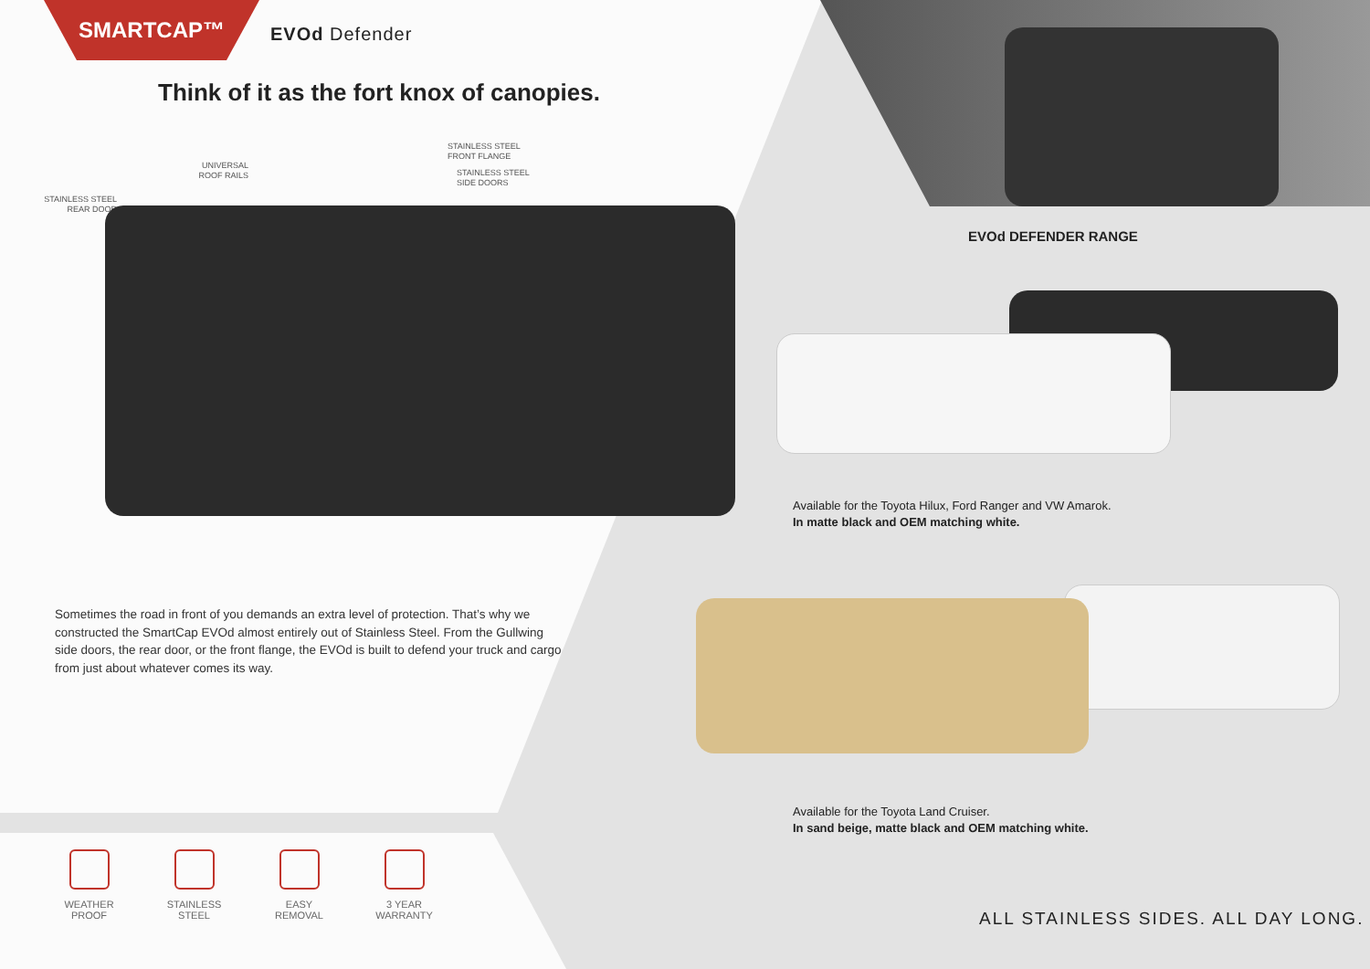SMARTCAP™
EVOd Defender
Think of it as the fort knox of canopies.
STAINLESS STEEL
REAR DOOR
UNIVERSAL
ROOF RAILS
STAINLESS STEEL
FRONT FLANGE
STAINLESS STEEL
SIDE DOORS
EVOd DEFENDER RANGE
Available for the Toyota Hilux, Ford Ranger and VW Amarok.
In matte black and OEM matching white.
Available for the Toyota Land Cruiser.
In sand beige, matte black and OEM matching white.
Sometimes the road in front of you demands an extra level of protection. That’s why we constructed the SmartCap EVOd almost entirely out of Stainless Steel. From the Gullwing side doors, the rear door, or the front flange, the EVOd is built to defend your truck and cargo from just about whatever comes its way.
WEATHER
PROOF
STAINLESS
STEEL
EASY
REMOVAL
3 YEAR
WARRANTY
ALL STAINLESS SIDES. ALL DAY LONG.